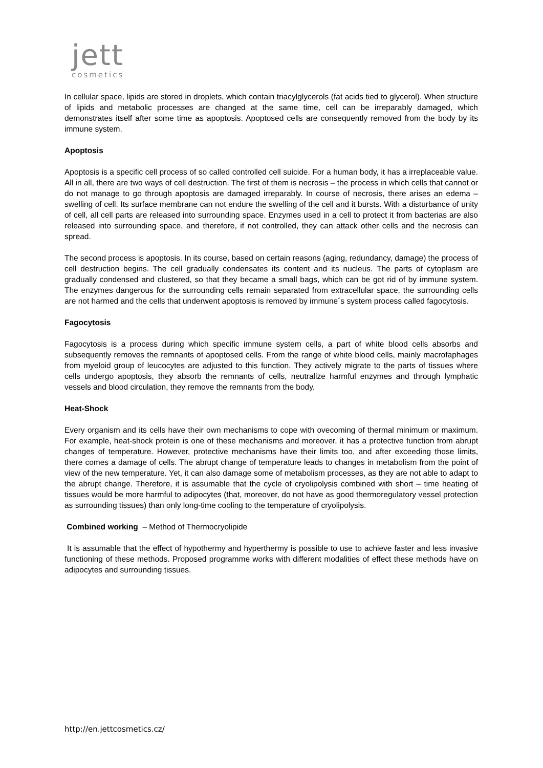jett
cosmetics
In cellular space, lipids are stored in droplets, which contain triacylglycerols (fat acids tied to glycerol). When structure of lipids and metabolic processes are changed at the same time, cell can be irreparably damaged, which demonstrates itself after some time as apoptosis. Apoptosed cells are consequently removed from the body by its immune system.
Apoptosis
Apoptosis is a specific cell process of so called controlled cell suicide. For a human body, it has a irreplaceable value. All in all, there are two ways of cell destruction. The first of them is necrosis – the process in which cells that cannot or do not manage to go through apoptosis are damaged irreparably. In course of necrosis, there arises an edema – swelling of cell. Its surface membrane can not endure the swelling of the cell and it bursts. With a disturbance of unity of cell, all cell parts are released into surrounding space. Enzymes used in a cell to protect it from bacterias are also released into surrounding space, and therefore, if not controlled, they can attack other cells and the necrosis can spread.
The second process is apoptosis. In its course, based on certain reasons (aging, redundancy, damage) the process of cell destruction begins. The cell gradually condensates its content and its nucleus. The parts of cytoplasm are gradually condensed and clustered, so that they became a small bags, which can be got rid of by immune system. The enzymes dangerous for the surrounding cells remain separated from extracellular space, the surrounding cells are not harmed and the cells that underwent apoptosis is removed by immune´s system process called fagocytosis.
Fagocytosis
Fagocytosis is a process during which specific immune system cells, a part of white blood cells absorbs and subsequently removes the remnants of apoptosed cells. From the range of white blood cells, mainly macrofaphages from myeloid group of leucocytes are adjusted to this function. They actively migrate to the parts of tissues where cells undergo apoptosis, they absorb the remnants of cells, neutralize harmful enzymes and through lymphatic vessels and blood circulation, they remove the remnants from the body.
Heat-Shock
Every organism and its cells have their own mechanisms to cope with ovecoming of thermal minimum or maximum. For example, heat-shock protein is one of these mechanisms and moreover, it has a protective function from abrupt changes of temperature. However, protective mechanisms have their limits too, and after exceeding those limits, there comes a damage of cells. The abrupt change of temperature leads to changes in metabolism from the point of view of the new temperature. Yet, it can also damage some of metabolism processes, as they are not able to adapt to the abrupt change. Therefore, it is assumable that the cycle of cryolipolysis combined with short – time heating of tissues would be more harmful to adipocytes (that, moreover, do not have as good thermoregulatory vessel protection as surrounding tissues) than only long-time cooling to the temperature of cryolipolysis.
Combined working – Method of Thermocryolipide
It is assumable that the effect of hypothermy and hyperthermy is possible to use to achieve faster and less invasive functioning of these methods. Proposed programme works with different modalities of effect these methods have on adipocytes and surrounding tissues.
http://en.jettcosmetics.cz/